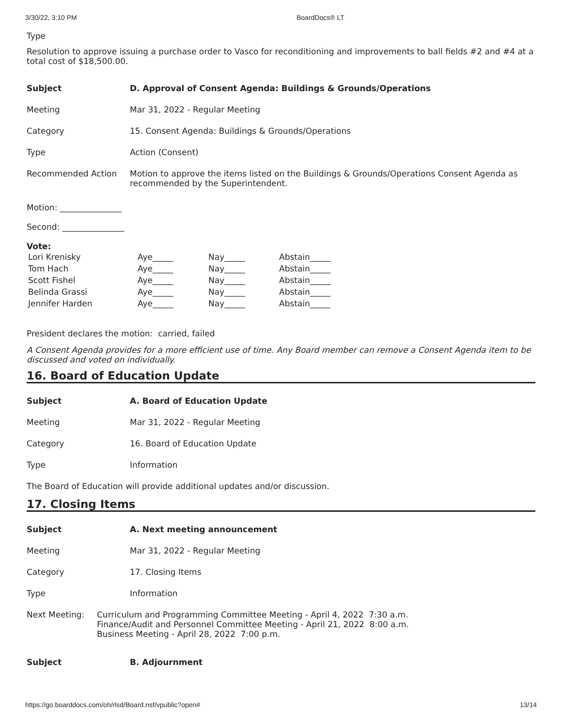3/30/22, 3:10 PM BoardDocs® LT
Type
Resolution to approve issuing a purchase order to Vasco for reconditioning and improvements to ball fields #2 and #4 at a total cost of $18,500.00.
| Subject | D. Approval of Consent Agenda: Buildings & Grounds/Operations |
| Meeting | Mar 31, 2022 - Regular Meeting |
| Category | 15. Consent Agenda: Buildings & Grounds/Operations |
| Type | Action (Consent) |
| Recommended Action | Motion to approve the items listed on the Buildings & Grounds/Operations Consent Agenda as recommended by the Superintendent. |
Motion: _______________
Second: _______________
Vote:
| Lori Krenisky | Aye_____ | Nay_____ | Abstain_____ |
| Tom Hach | Aye_____ | Nay_____ | Abstain_____ |
| Scott Fishel | Aye_____ | Nay_____ | Abstain_____ |
| Belinda Grassi | Aye_____ | Nay_____ | Abstain_____ |
| Jennifer Harden | Aye_____ | Nay_____ | Abstain_____ |
President declares the motion: carried, failed
A Consent Agenda provides for a more efficient use of time. Any Board member can remove a Consent Agenda item to be discussed and voted on individually.
16. Board of Education Update
| Subject | A. Board of Education Update |
| Meeting | Mar 31, 2022 - Regular Meeting |
| Category | 16. Board of Education Update |
| Type | Information |
The Board of Education will provide additional updates and/or discussion.
17. Closing Items
| Subject | A. Next meeting announcement |
| Meeting | Mar 31, 2022 - Regular Meeting |
| Category | 17. Closing Items |
| Type | Information |
Next Meeting: Curriculum and Programming Committee Meeting - April 4, 2022 7:30 a.m.
Finance/Audit and Personnel Committee Meeting - April 21, 2022 8:00 a.m.
Business Meeting - April 28, 2022 7:00 p.m.
| Subject | B. Adjournment |
https://go.boarddocs.com/oh/rlsd/Board.nsf/vpublic?open# 13/14